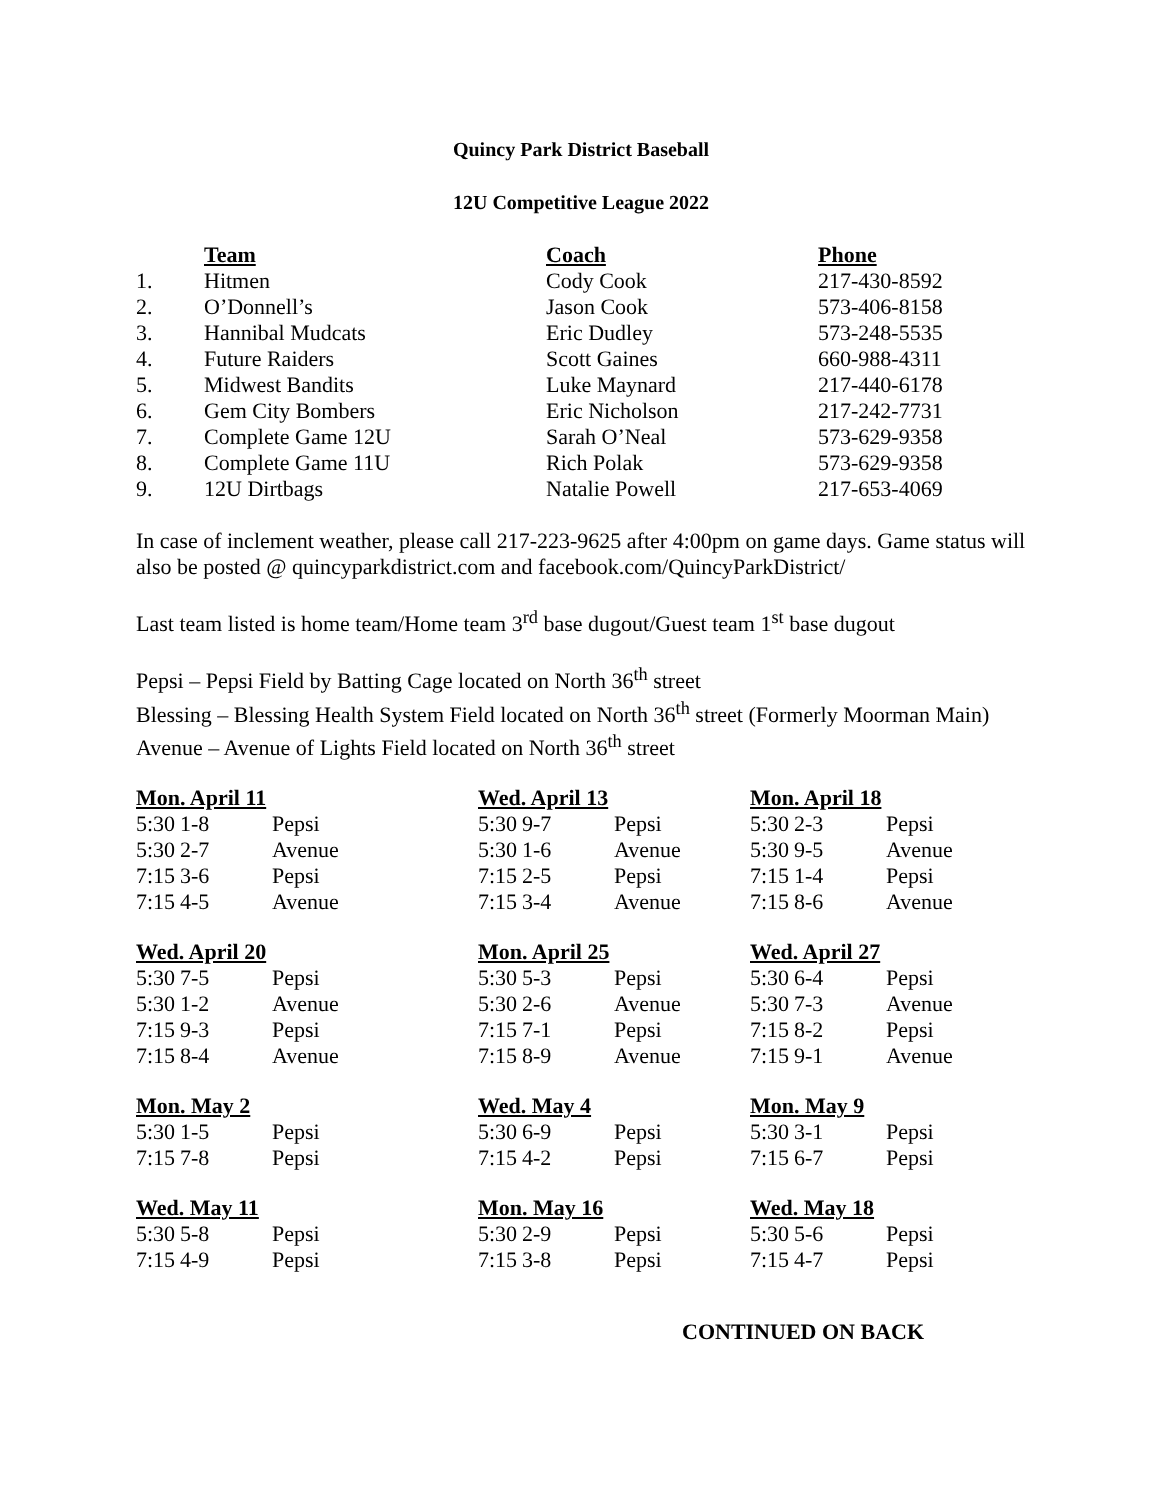Quincy Park District Baseball
12U Competitive League 2022
| | Team | Coach | Phone |
| 1. | Hitmen | Cody Cook | 217-430-8592 |
| 2. | O’Donnell’s | Jason Cook | 573-406-8158 |
| 3. | Hannibal Mudcats | Eric Dudley | 573-248-5535 |
| 4. | Future Raiders | Scott Gaines | 660-988-4311 |
| 5. | Midwest Bandits | Luke Maynard | 217-440-6178 |
| 6. | Gem City Bombers | Eric Nicholson | 217-242-7731 |
| 7. | Complete Game 12U | Sarah O’Neal | 573-629-9358 |
| 8. | Complete Game 11U | Rich Polak | 573-629-9358 |
| 9. | 12U Dirtbags | Natalie Powell | 217-653-4069 |
In case of inclement weather, please call 217-223-9625 after 4:00pm on game days. Game status will also be posted @ quincyparkdistrict.com and facebook.com/QuincyParkDistrict/
Last team listed is home team/Home team 3<sup>rd</sup> base dugout/Guest team 1<sup>st</sup> base dugout
Pepsi – Pepsi Field by Batting Cage located on North 36<sup>th</sup> street
Blessing – Blessing Health System Field located on North 36<sup>th</sup> street (Formerly Moorman Main)
Avenue – Avenue of Lights Field located on North 36<sup>th</sup> street
Mon. April 11
| 5:30 | 1-8 | Pepsi |
| 5:30 | 2-7 | Avenue |
| 7:15 | 3-6 | Pepsi |
| 7:15 | 4-5 | Avenue |
Wed. April 13
| 5:30 | 9-7 | Pepsi |
| 5:30 | 1-6 | Avenue |
| 7:15 | 2-5 | Pepsi |
| 7:15 | 3-4 | Avenue |
Mon. April 18
| 5:30 | 2-3 | Pepsi |
| 5:30 | 9-5 | Avenue |
| 7:15 | 1-4 | Pepsi |
| 7:15 | 8-6 | Avenue |
Wed. April 20
| 5:30 | 7-5 | Pepsi |
| 5:30 | 1-2 | Avenue |
| 7:15 | 9-3 | Pepsi |
| 7:15 | 8-4 | Avenue |
Mon. April 25
| 5:30 | 5-3 | Pepsi |
| 5:30 | 2-6 | Avenue |
| 7:15 | 7-1 | Pepsi |
| 7:15 | 8-9 | Avenue |
Wed. April 27
| 5:30 | 6-4 | Pepsi |
| 5:30 | 7-3 | Avenue |
| 7:15 | 8-2 | Pepsi |
| 7:15 | 9-1 | Avenue |
Mon. May 2
| 5:30 | 1-5 | Pepsi |
| 7:15 | 7-8 | Pepsi |
Wed. May 4
| 5:30 | 6-9 | Pepsi |
| 7:15 | 4-2 | Pepsi |
Mon. May 9
| 5:30 | 3-1 | Pepsi |
| 7:15 | 6-7 | Pepsi |
Wed. May 11
| 5:30 | 5-8 | Pepsi |
| 7:15 | 4-9 | Pepsi |
Mon. May 16
| 5:30 | 2-9 | Pepsi |
| 7:15 | 3-8 | Pepsi |
Wed. May 18
| 5:30 | 5-6 | Pepsi |
| 7:15 | 4-7 | Pepsi |
CONTINUED ON BACK